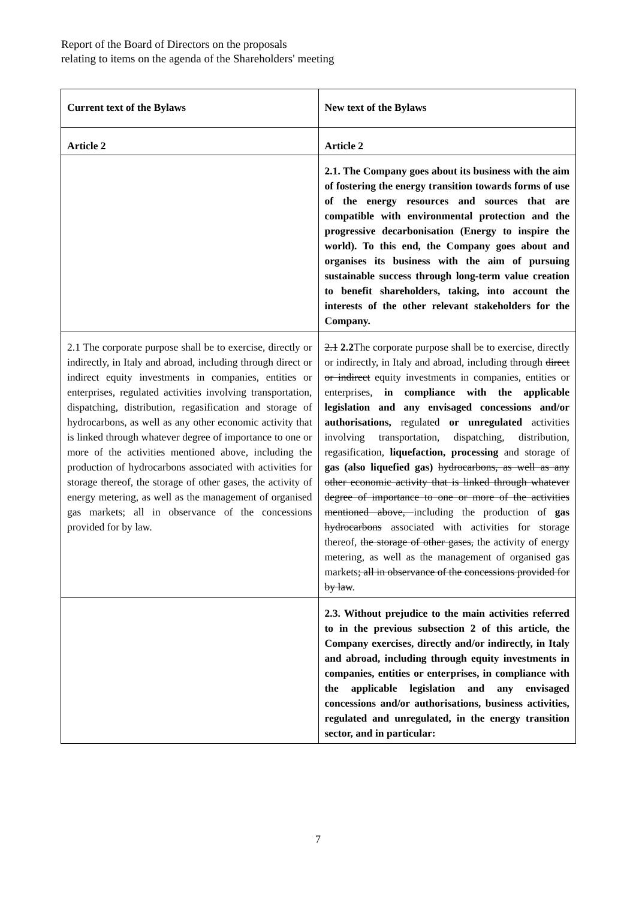Report of the Board of Directors on the proposals
relating to items on the agenda of the Shareholders' meeting
| Current text of the Bylaws | New text of the Bylaws |
| --- | --- |
| Article 2 | Article 2 |
| | 2.1. The Company goes about its business with the aim of fostering the energy transition towards forms of use of the energy resources and sources that are compatible with environmental protection and the progressive decarbonisation (Energy to inspire the world). To this end, the Company goes about and organises its business with the aim of pursuing sustainable success through long-term value creation to benefit shareholders, taking, into account the interests of the other relevant stakeholders for the Company. |
| 2.1 The corporate purpose shall be to exercise, directly or indirectly, in Italy and abroad, including through direct or indirect equity investments in companies, entities or enterprises, regulated activities involving transportation, dispatching, distribution, regasification and storage of hydrocarbons, as well as any other economic activity that is linked through whatever degree of importance to one or more of the activities mentioned above, including the production of hydrocarbons associated with activities for storage thereof, the storage of other gases, the activity of energy metering, as well as the management of organised gas markets; all in observance of the concessions provided for by law. | 2.1 2.2 The corporate purpose shall be to exercise, directly or indirectly, in Italy and abroad, including through direct or indirect equity investments in companies, entities or enterprises, in compliance with the applicable legislation and any envisaged concessions and/or authorisations, regulated or unregulated activities involving transportation, dispatching, distribution, regasification, liquefaction, processing and storage of gas (also liquefied gas) hydrocarbons, as well as any other economic activity that is linked through whatever degree of importance to one or more of the activities mentioned above, including the production of gas hydrocarbons associated with activities for storage thereof, the storage of other gases, the activity of energy metering, as well as the management of organised gas markets ; all in observance of the concessions provided for by law . |
| | 2.3. Without prejudice to the main activities referred to in the previous subsection 2 of this article, the Company exercises, directly and/or indirectly, in Italy and abroad, including through equity investments in companies, entities or enterprises, in compliance with the applicable legislation and any envisaged concessions and/or authorisations, business activities, regulated and unregulated, in the energy transition sector, and in particular: |
7